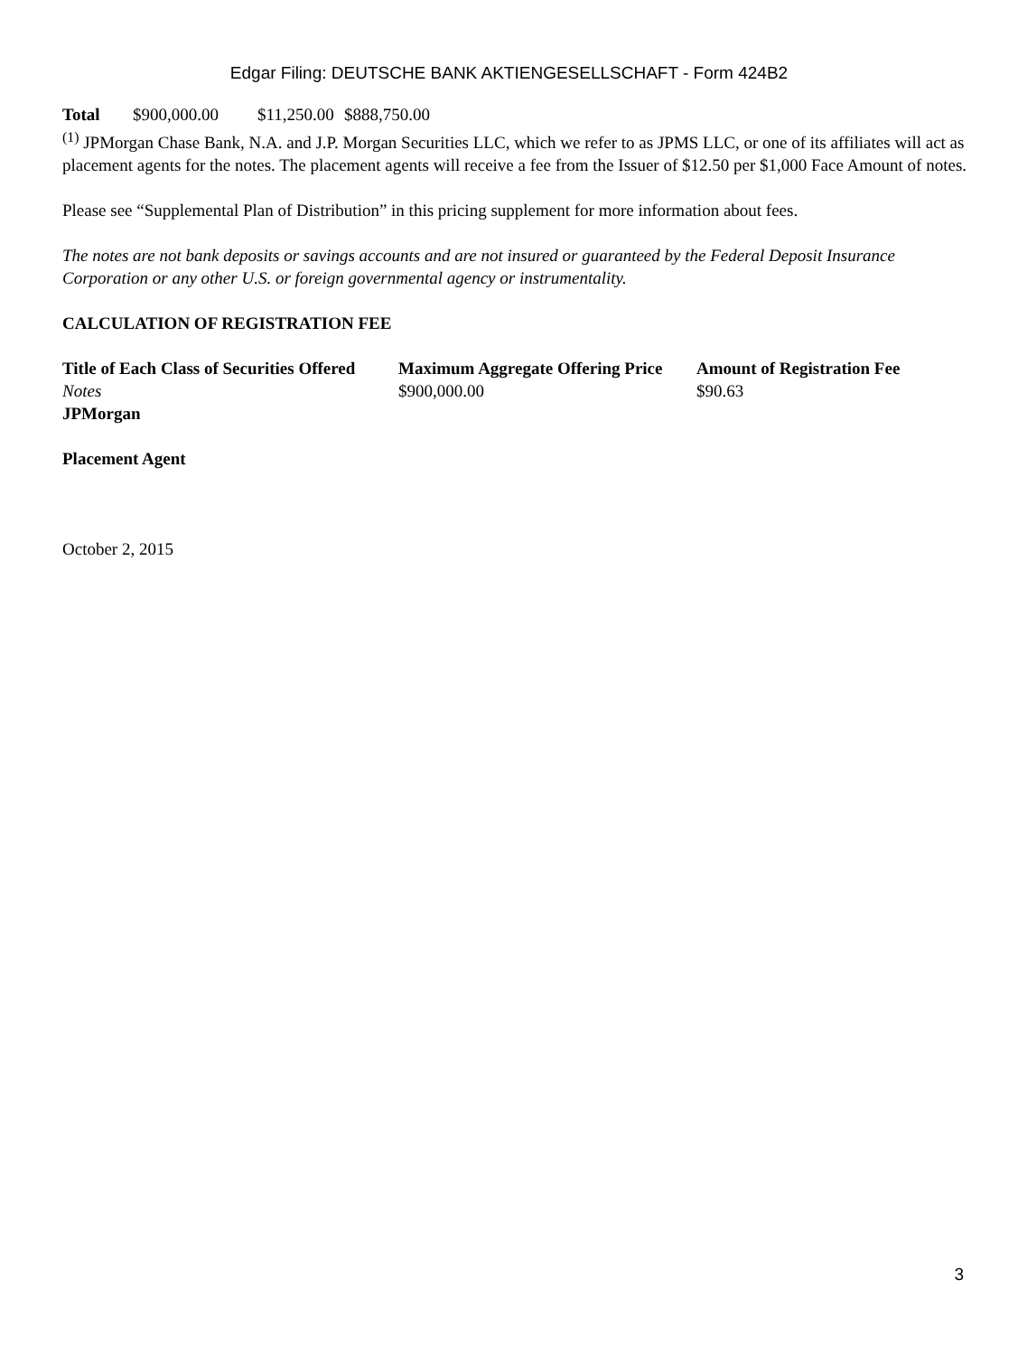Edgar Filing: DEUTSCHE BANK AKTIENGESELLSCHAFT - Form 424B2
| Total | $900,000.00 | $11,250.00 | $888,750.00 |
<sup>(1)</sup> JPMorgan Chase Bank, N.A. and J.P. Morgan Securities LLC, which we refer to as JPMS LLC, or one of its affiliates will act as placement agents for the notes. The placement agents will receive a fee from the Issuer of $12.50 per $1,000 Face Amount of notes.
Please see “Supplemental Plan of Distribution” in this pricing supplement for more information about fees.
The notes are not bank deposits or savings accounts and are not insured or guaranteed by the Federal Deposit Insurance Corporation or any other U.S. or foreign governmental agency or instrumentality.
CALCULATION OF REGISTRATION FEE
| Title of Each Class of Securities Offered | Maximum Aggregate Offering Price | Amount of Registration Fee |
| --- | --- | --- |
| Notes | $900,000.00 | $90.63 |
JPMorgan
Placement Agent
October 2, 2015
3